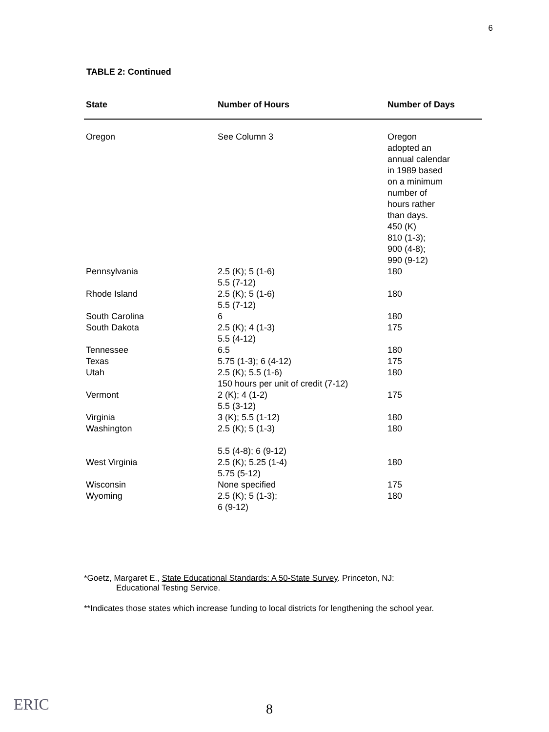6
TABLE 2: Continued
| State | Number of Hours | Number of Days |
| --- | --- | --- |
| Oregon | See Column 3 | Oregon adopted an annual calendar in 1989 based on a minimum number of hours rather than days. 450 (K) 810 (1-3); 900 (4-8); 990 (9-12) |
| Pennsylvania | 2.5 (K); 5 (1-6) 5.5 (7-12) | 180 |
| Rhode Island | 2.5 (K); 5 (1-6) 5.5 (7-12) | 180 |
| South Carolina | 6 | 180 |
| South Dakota | 2.5 (K); 4 (1-3) 5.5 (4-12) | 175 |
| Tennessee | 6.5 | 180 |
| Texas | 5.75 (1-3); 6 (4-12) | 175 |
| Utah | 2.5 (K); 5.5 (1-6) 150 hours per unit of credit (7-12) | 180 |
| Vermont | 2 (K); 4 (1-2) 5.5 (3-12) | 175 |
| Virginia | 3 (K); 5.5 (1-12) | 180 |
| Washington | 2.5 (K); 5 (1-3) 5.5 (4-8); 6 (9-12) | 180 |
| West Virginia | 2.5 (K); 5.25 (1-4) 5.75 (5-12) | 180 |
| Wisconsin | None specified | 175 |
| Wyoming | 2.5 (K); 5 (1-3); 6 (9-12) | 180 |
*Goetz, Margaret E., State Educational Standards: A 50-State Survey. Princeton, NJ:
Educational Testing Service.
**Indicates those states which increase funding to local districts for lengthening the school year.
ERIC 8